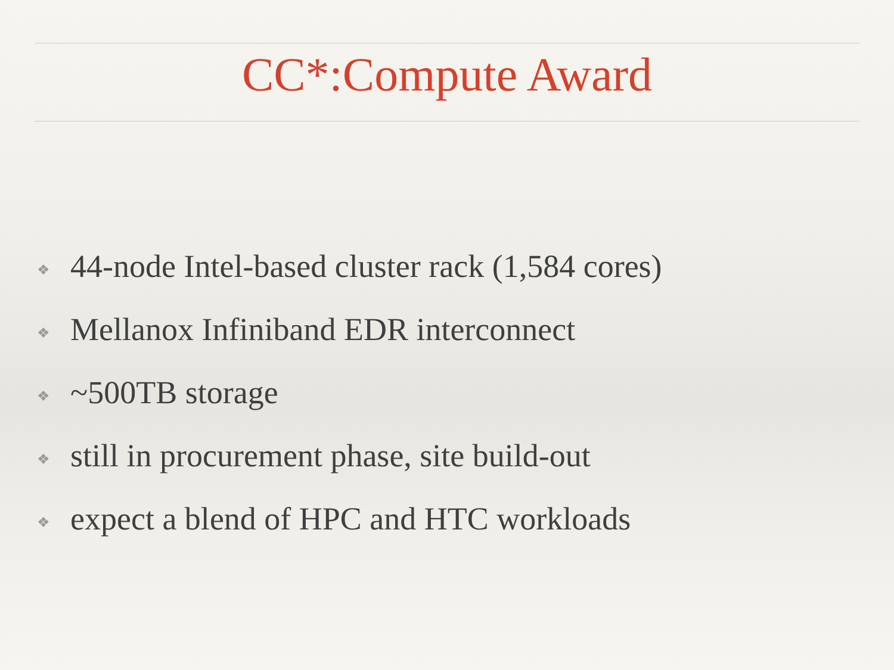CC*:Compute Award
❖ 44-node Intel-based cluster rack (1,584 cores)
❖ Mellanox Infiniband EDR interconnect
❖ ~500TB storage
❖ still in procurement phase, site build-out
❖ expect a blend of HPC and HTC workloads